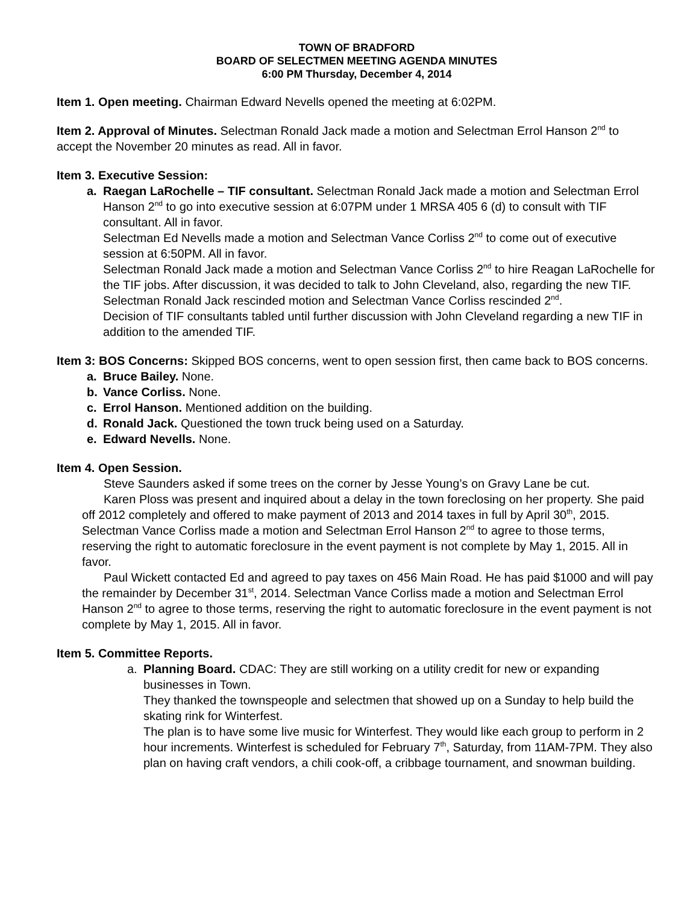TOWN OF BRADFORD
BOARD OF SELECTMEN MEETING AGENDA MINUTES
6:00 PM Thursday, December 4, 2014
Item 1. Open meeting. Chairman Edward Nevells opened the meeting at 6:02PM.
Item 2. Approval of Minutes. Selectman Ronald Jack made a motion and Selectman Errol Hanson 2<sup>nd</sup> to accept the November 20 minutes as read. All in favor.
Item 3. Executive Session:
a. Raegan LaRochelle – TIF consultant. Selectman Ronald Jack made a motion and Selectman Errol Hanson 2<sup>nd</sup> to go into executive session at 6:07PM under 1 MRSA 405 6 (d) to consult with TIF consultant. All in favor.
Selectman Ed Nevells made a motion and Selectman Vance Corliss 2<sup>nd</sup> to come out of executive session at 6:50PM. All in favor.
Selectman Ronald Jack made a motion and Selectman Vance Corliss 2<sup>nd</sup> to hire Reagan LaRochelle for the TIF jobs. After discussion, it was decided to talk to John Cleveland, also, regarding the new TIF. Selectman Ronald Jack rescinded motion and Selectman Vance Corliss rescinded 2<sup>nd</sup>.
Decision of TIF consultants tabled until further discussion with John Cleveland regarding a new TIF in addition to the amended TIF.
Item 3: BOS Concerns: Skipped BOS concerns, went to open session first, then came back to BOS concerns.
a. Bruce Bailey. None.
b. Vance Corliss. None.
c. Errol Hanson. Mentioned addition on the building.
d. Ronald Jack. Questioned the town truck being used on a Saturday.
e. Edward Nevells. None.
Item 4. Open Session.
Steve Saunders asked if some trees on the corner by Jesse Young’s on Gravy Lane be cut.
Karen Ploss was present and inquired about a delay in the town foreclosing on her property. She paid off 2012 completely and offered to make payment of 2013 and 2014 taxes in full by April 30<sup>th</sup>, 2015. Selectman Vance Corliss made a motion and Selectman Errol Hanson 2<sup>nd</sup> to agree to those terms, reserving the right to automatic foreclosure in the event payment is not complete by May 1, 2015. All in favor.
Paul Wickett contacted Ed and agreed to pay taxes on 456 Main Road. He has paid $1000 and will pay the remainder by December 31<sup>st</sup>, 2014. Selectman Vance Corliss made a motion and Selectman Errol Hanson 2<sup>nd</sup> to agree to those terms, reserving the right to automatic foreclosure in the event payment is not complete by May 1, 2015. All in favor.
Item 5. Committee Reports.
a. Planning Board. CDAC: They are still working on a utility credit for new or expanding businesses in Town.
They thanked the townspeople and selectmen that showed up on a Sunday to help build the skating rink for Winterfest.
The plan is to have some live music for Winterfest. They would like each group to perform in 2 hour increments. Winterfest is scheduled for February 7<sup>th</sup>, Saturday, from 11AM-7PM. They also plan on having craft vendors, a chili cook-off, a cribbage tournament, and snowman building.